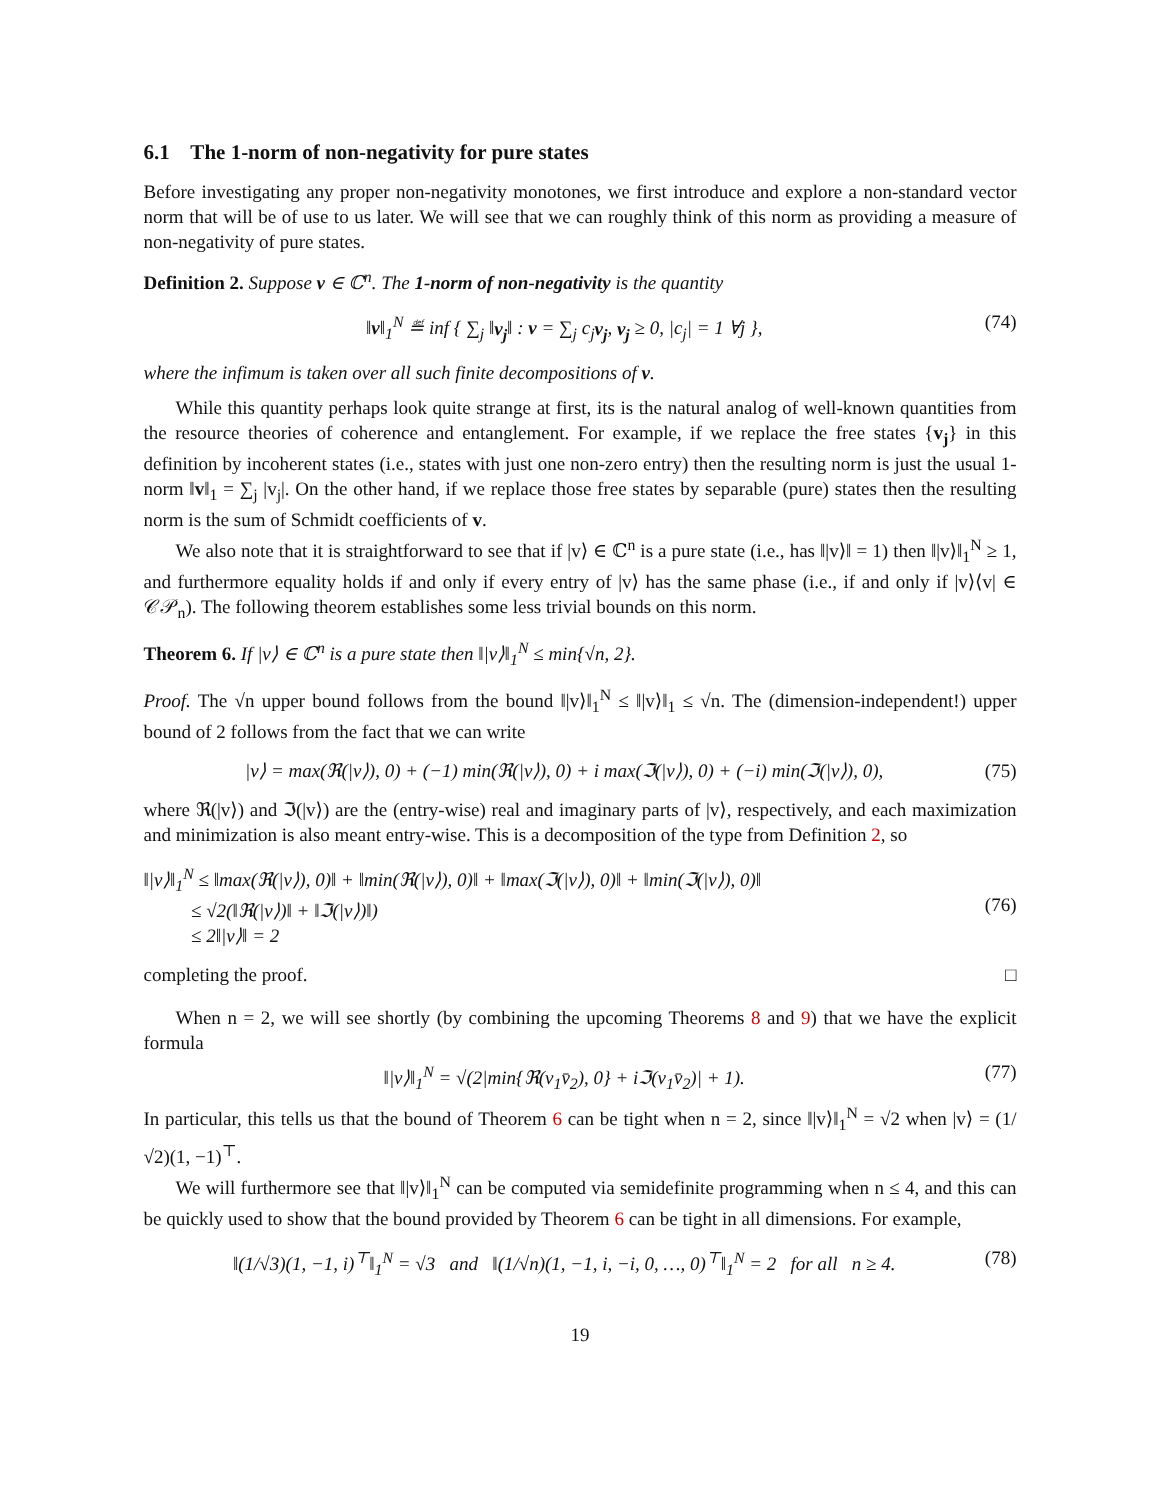6.1 The 1-norm of non-negativity for pure states
Before investigating any proper non-negativity monotones, we first introduce and explore a non-standard vector norm that will be of use to us later. We will see that we can roughly think of this norm as providing a measure of non-negativity of pure states.
Definition 2. Suppose v ∈ ℂ<sup>n</sup>. The 1-norm of non-negativity is the quantity
‖v‖<sub>1</sub><sup>N</sup> ≝ inf { ∑<sub>j</sub> ‖v<sub>j</sub>‖ : v = ∑<sub>j</sub> c<sub>j</sub>v<sub>j</sub>, v<sub>j</sub> ≥ 0, |c<sub>j</sub>| = 1 ∀j }, (74)
where the infimum is taken over all such finite decompositions of v.
While this quantity perhaps look quite strange at first, its is the natural analog of well-known quantities from the resource theories of coherence and entanglement. For example, if we replace the free states {v<sub>j</sub>} in this definition by incoherent states (i.e., states with just one non-zero entry) then the resulting norm is just the usual 1-norm ‖v‖<sub>1</sub> = ∑<sub>j</sub> |v<sub>j</sub>|. On the other hand, if we replace those free states by separable (pure) states then the resulting norm is the sum of Schmidt coefficients of v.
We also note that it is straightforward to see that if |v⟩ ∈ ℂ<sup>n</sup> is a pure state (i.e., has ‖|v⟩‖ = 1) then ‖|v⟩‖<sub>1</sub><sup>N</sup> ≥ 1, and furthermore equality holds if and only if every entry of |v⟩ has the same phase (i.e., if and only if |v⟩⟨v| ∈ 𝒞𝒫<sub>n</sub>). The following theorem establishes some less trivial bounds on this norm.
Theorem 6. If |v⟩ ∈ ℂ<sup>n</sup> is a pure state then ‖|v⟩‖<sub>1</sub><sup>N</sup> ≤ min{√n, 2}.
Proof. The √n upper bound follows from the bound ‖|v⟩‖<sub>1</sub><sup>N</sup> ≤ ‖|v⟩‖<sub>1</sub> ≤ √n. The (dimension-independent!) upper bound of 2 follows from the fact that we can write
|v⟩ = max(ℜ(|v⟩), 0) + (−1) min(ℜ(|v⟩), 0) + i max(ℑ(|v⟩), 0) + (−i) min(ℑ(|v⟩), 0), (75)
where ℜ(|v⟩) and ℑ(|v⟩) are the (entry-wise) real and imaginary parts of |v⟩, respectively, and each maximization and minimization is also meant entry-wise. This is a decomposition of the type from Definition 2, so
‖|v⟩‖<sub>1</sub><sup>N</sup> ≤ ‖max(ℜ(|v⟩), 0)‖ + ‖min(ℜ(|v⟩), 0)‖ + ‖max(ℑ(|v⟩), 0)‖ + ‖min(ℑ(|v⟩), 0)‖
≤ √2(‖ℜ(|v⟩)‖ + ‖ℑ(|v⟩)‖)
≤ 2‖|v⟩‖ = 2 (76)
completing the proof. □
When n = 2, we will see shortly (by combining the upcoming Theorems 8 and 9) that we have the explicit formula
‖|v⟩‖<sub>1</sub><sup>N</sup> = √(2|min{ℜ(v<sub>1</sub>v̄<sub>2</sub>), 0} + iℑ(v<sub>1</sub>v̄<sub>2</sub>)| + 1). (77)
In particular, this tells us that the bound of Theorem 6 can be tight when n = 2, since ‖|v⟩‖<sub>1</sub><sup>N</sup> = √2 when |v⟩ = (1/√2)(1, −1)<sup>⊤</sup>.
We will furthermore see that ‖|v⟩‖<sub>1</sub><sup>N</sup> can be computed via semidefinite programming when n ≤ 4, and this can be quickly used to show that the bound provided by Theorem 6 can be tight in all dimensions. For example,
‖(1/√3)(1, −1, i)<sup>⊤</sup>‖<sub>1</sub><sup>N</sup> = √3 and ‖(1/√n)(1, −1, i, −i, 0, …, 0)<sup>⊤</sup>‖<sub>1</sub><sup>N</sup> = 2 for all n ≥ 4. (78)
19